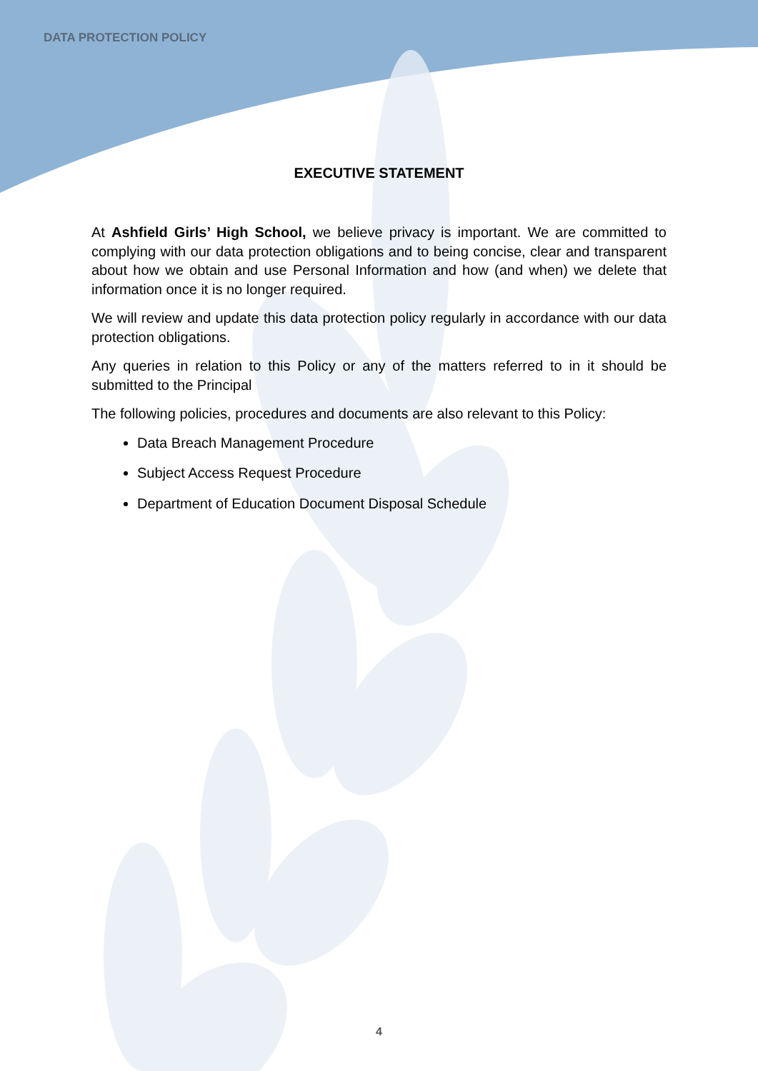DATA PROTECTION POLICY
EXECUTIVE STATEMENT
At Ashfield Girls’ High School, we believe privacy is important. We are committed to complying with our data protection obligations and to being concise, clear and transparent about how we obtain and use Personal Information and how (and when) we delete that information once it is no longer required.
We will review and update this data protection policy regularly in accordance with our data protection obligations.
Any queries in relation to this Policy or any of the matters referred to in it should be submitted to the Principal
The following policies, procedures and documents are also relevant to this Policy:
Data Breach Management Procedure
Subject Access Request Procedure
Department of Education Document Disposal Schedule
4